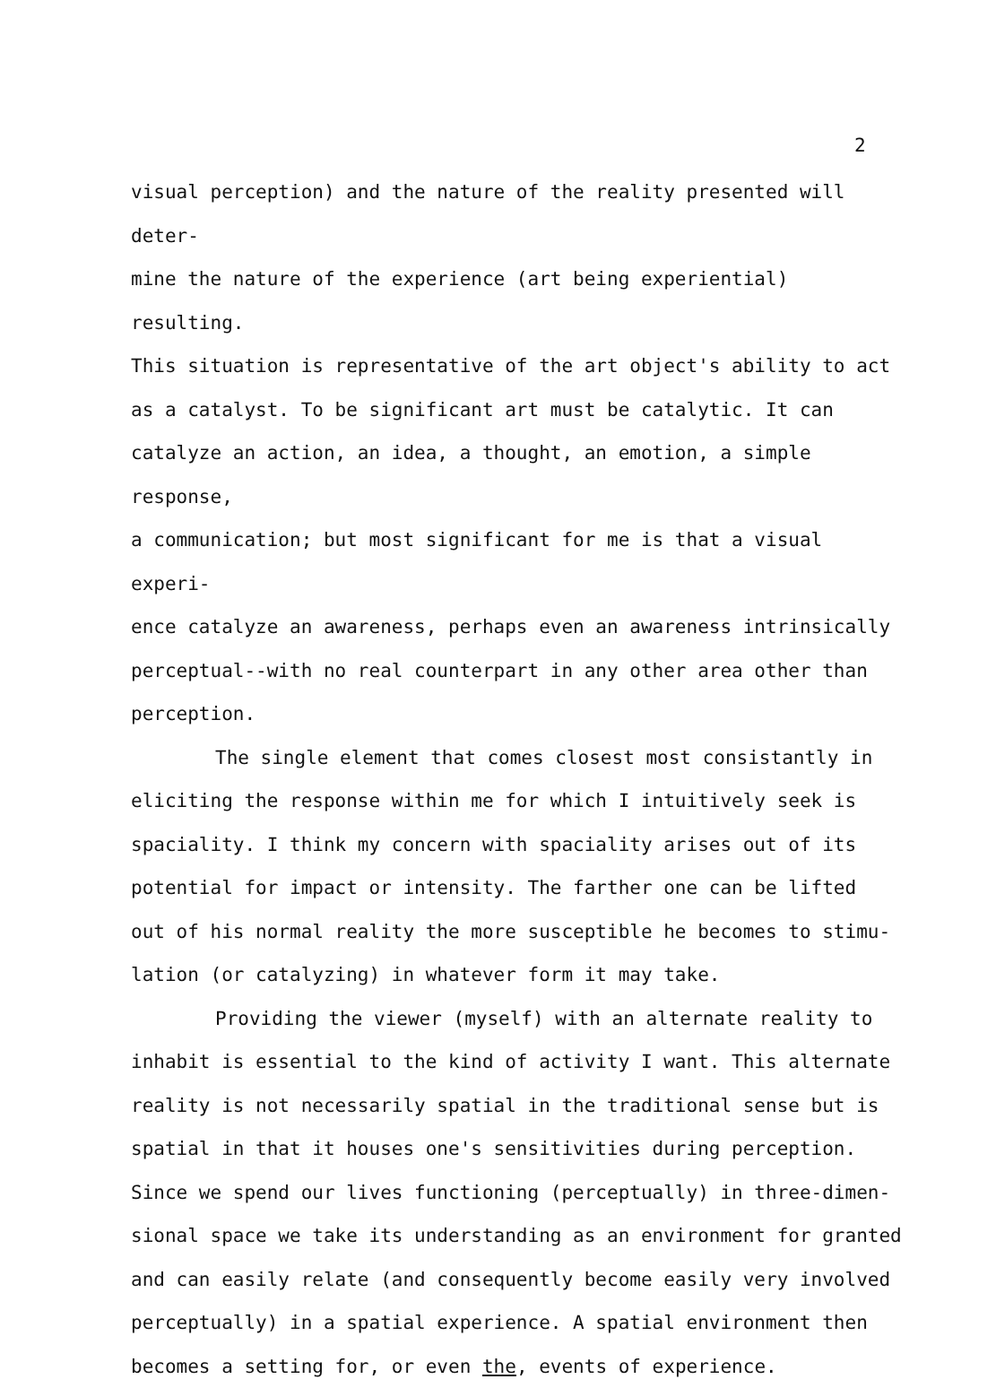2
visual perception) and the nature of the reality presented will deter-
mine the nature of the experience (art being experiential) resulting.
This situation is representative of the art object's ability to act
as a catalyst. To be significant art must be catalytic. It can
catalyze an action, an idea, a thought, an emotion, a simple response,
a communication; but most significant for me is that a visual experi-
ence catalyze an awareness, perhaps even an awareness intrinsically
perceptual--with no real counterpart in any other area other than
perception.
The single element that comes closest most consistantly in
eliciting the response within me for which I intuitively seek is
spaciality. I think my concern with spaciality arises out of its
potential for impact or intensity. The farther one can be lifted
out of his normal reality the more susceptible he becomes to stimu-
lation (or catalyzing) in whatever form it may take.
Providing the viewer (myself) with an alternate reality to
inhabit is essential to the kind of activity I want. This alternate
reality is not necessarily spatial in the traditional sense but is
spatial in that it houses one's sensitivities during perception.
Since we spend our lives functioning (perceptually) in three-dimen-
sional space we take its understanding as an environment for granted
and can easily relate (and consequently become easily very involved
perceptually) in a spatial experience. A spatial environment then
becomes a setting for, or even the, events of experience.